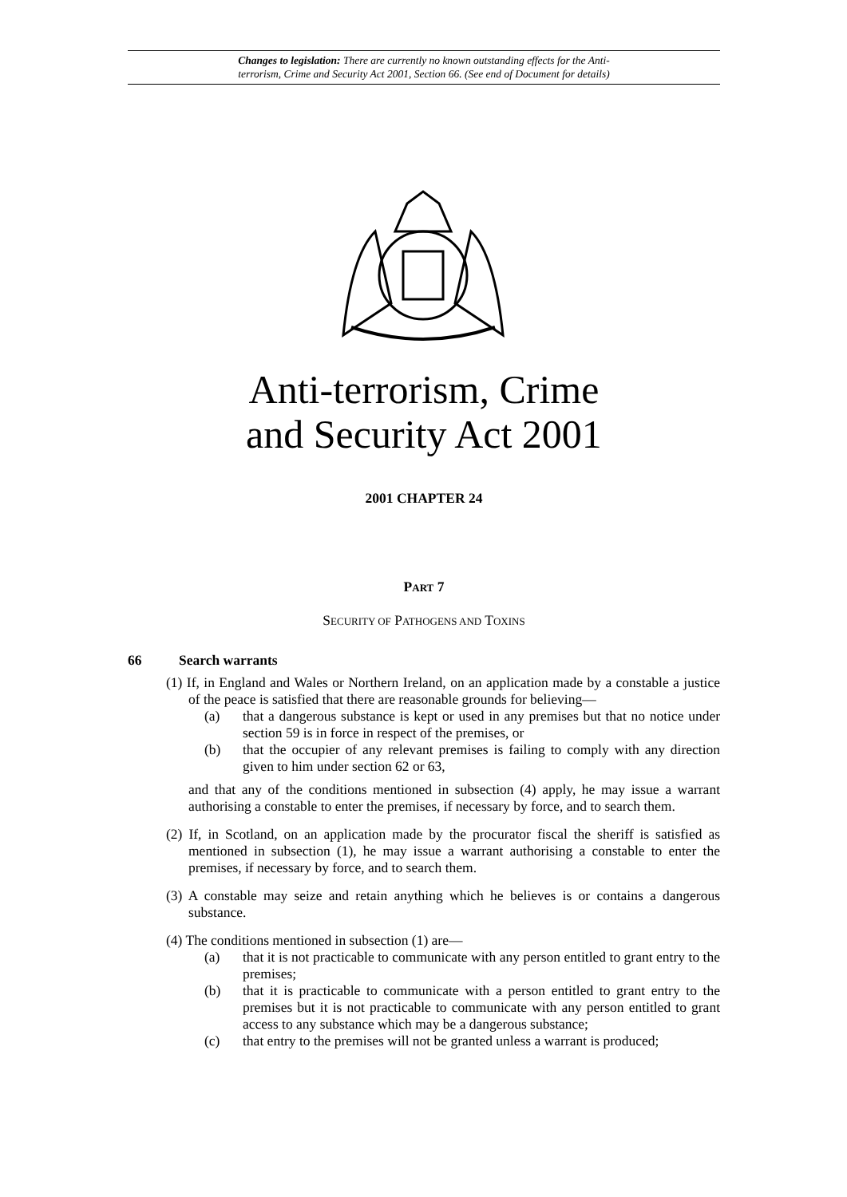Changes to legislation: There are currently no known outstanding effects for the Anti-
terrorism, Crime and Security Act 2001, Section 66. (See end of Document for details)
Anti-terrorism, Crime
and Security Act 2001
2001 CHAPTER 24
PART 7
SECURITY OF PATHOGENS AND TOXINS
66 Search warrants
(1) If, in England and Wales or Northern Ireland, on an application made by a constable a justice of the peace is satisfied that there are reasonable grounds for believing—
(a) that a dangerous substance is kept or used in any premises but that no notice under section 59 is in force in respect of the premises, or
(b) that the occupier of any relevant premises is failing to comply with any direction given to him under section 62 or 63,
and that any of the conditions mentioned in subsection (4) apply, he may issue a warrant authorising a constable to enter the premises, if necessary by force, and to search them.
(2) If, in Scotland, on an application made by the procurator fiscal the sheriff is satisfied as mentioned in subsection (1), he may issue a warrant authorising a constable to enter the premises, if necessary by force, and to search them.
(3) A constable may seize and retain anything which he believes is or contains a dangerous substance.
(4) The conditions mentioned in subsection (1) are—
(a) that it is not practicable to communicate with any person entitled to grant entry to the premises;
(b) that it is practicable to communicate with a person entitled to grant entry to the premises but it is not practicable to communicate with any person entitled to grant access to any substance which may be a dangerous substance;
(c) that entry to the premises will not be granted unless a warrant is produced;